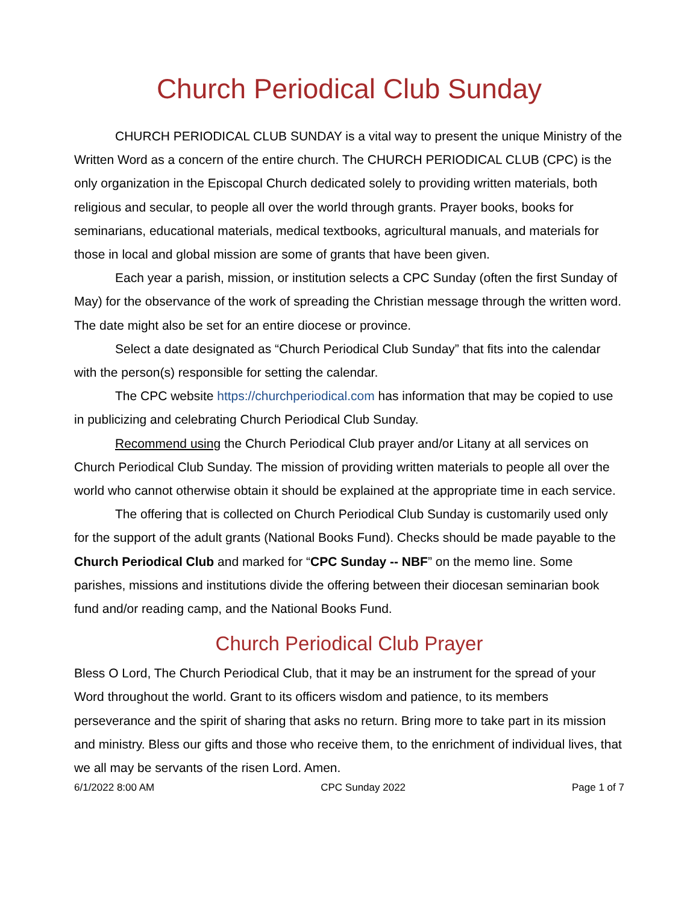Church Periodical Club Sunday
CHURCH PERIODICAL CLUB SUNDAY is a vital way to present the unique Ministry of the Written Word as a concern of the entire church. The CHURCH PERIODICAL CLUB (CPC) is the only organization in the Episcopal Church dedicated solely to providing written materials, both religious and secular, to people all over the world through grants. Prayer books, books for seminarians, educational materials, medical textbooks, agricultural manuals, and materials for those in local and global mission are some of grants that have been given.
Each year a parish, mission, or institution selects a CPC Sunday (often the first Sunday of May) for the observance of the work of spreading the Christian message through the written word. The date might also be set for an entire diocese or province.
Select a date designated as “Church Periodical Club Sunday” that fits into the calendar with the person(s) responsible for setting the calendar.
The CPC website https://churchperiodical.com has information that may be copied to use in publicizing and celebrating Church Periodical Club Sunday.
Recommend using the Church Periodical Club prayer and/or Litany at all services on Church Periodical Club Sunday. The mission of providing written materials to people all over the world who cannot otherwise obtain it should be explained at the appropriate time in each service.
The offering that is collected on Church Periodical Club Sunday is customarily used only for the support of the adult grants (National Books Fund). Checks should be made payable to the Church Periodical Club and marked for “CPC Sunday -- NBF” on the memo line. Some parishes, missions and institutions divide the offering between their diocesan seminarian book fund and/or reading camp, and the National Books Fund.
Church Periodical Club Prayer
Bless O Lord, The Church Periodical Club, that it may be an instrument for the spread of your Word throughout the world. Grant to its officers wisdom and patience, to its members perseverance and the spirit of sharing that asks no return. Bring more to take part in its mission and ministry. Bless our gifts and those who receive them, to the enrichment of individual lives, that we all may be servants of the risen Lord. Amen.
6/1/2022 8:00 AM CPC Sunday 2022 Page 1 of 7